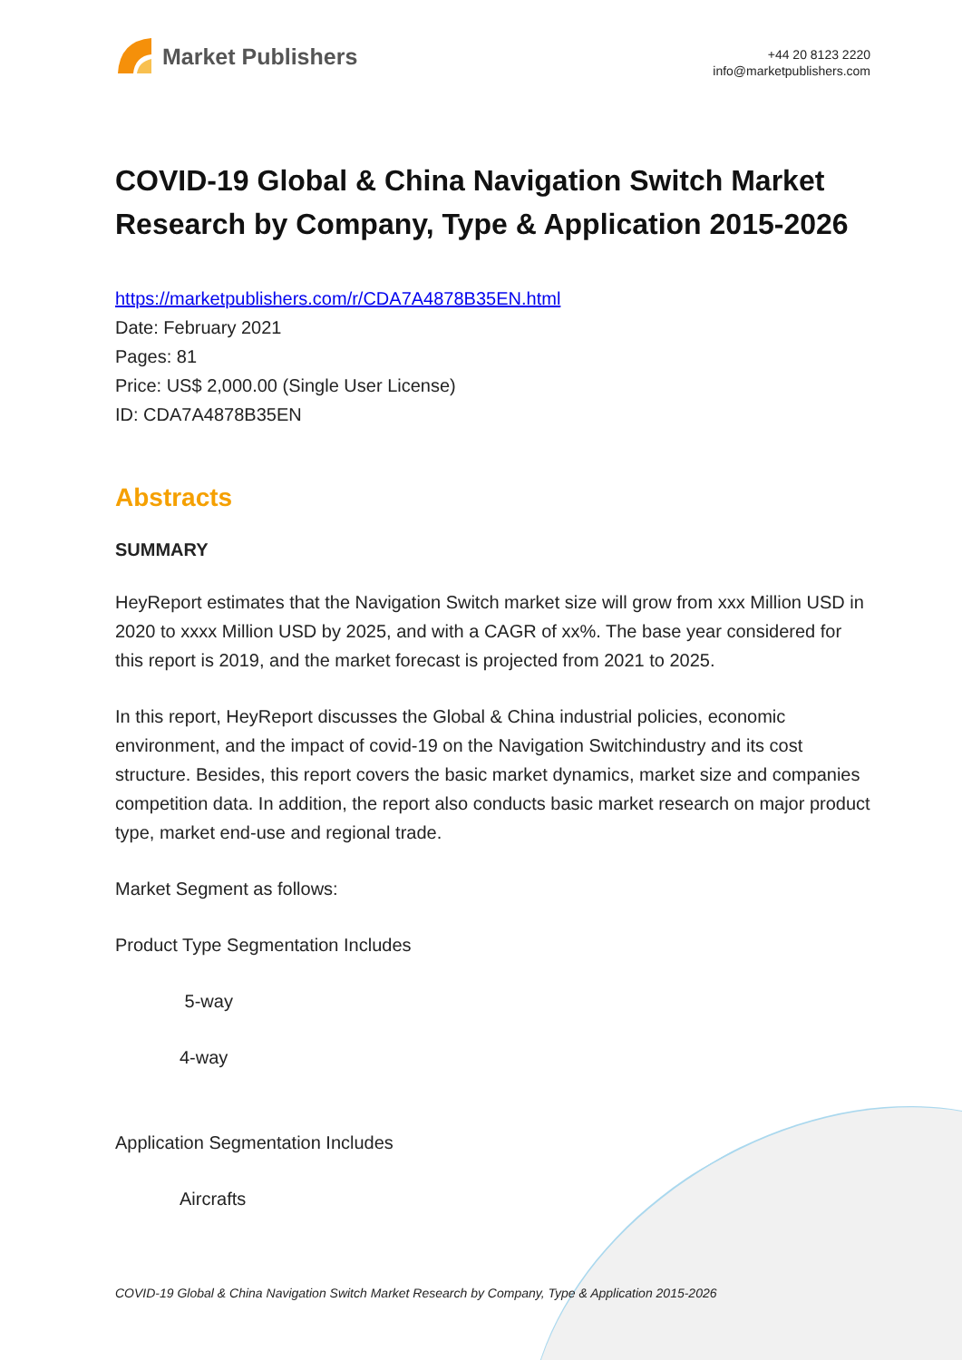Market Publishers
+44 20 8123 2220
info@marketpublishers.com
COVID-19 Global & China Navigation Switch Market Research by Company, Type & Application 2015-2026
https://marketpublishers.com/r/CDA7A4878B35EN.html
Date: February 2021
Pages: 81
Price: US$ 2,000.00 (Single User License)
ID: CDA7A4878B35EN
Abstracts
SUMMARY
HeyReport estimates that the Navigation Switch market size will grow from xxx Million USD in 2020 to xxxx Million USD by 2025, and with a CAGR of xx%. The base year considered for this report is 2019, and the market forecast is projected from 2021 to 2025.
In this report, HeyReport discusses the Global & China industrial policies, economic environment, and the impact of covid-19 on the Navigation Switchindustry and its cost structure. Besides, this report covers the basic market dynamics, market size and companies competition data. In addition, the report also conducts basic market research on major product type, market end-use and regional trade.
Market Segment as follows:
Product Type Segmentation Includes
5-way
4-way
Application Segmentation Includes
Aircrafts
COVID-19 Global & China Navigation Switch Market Research by Company, Type & Application 2015-2026